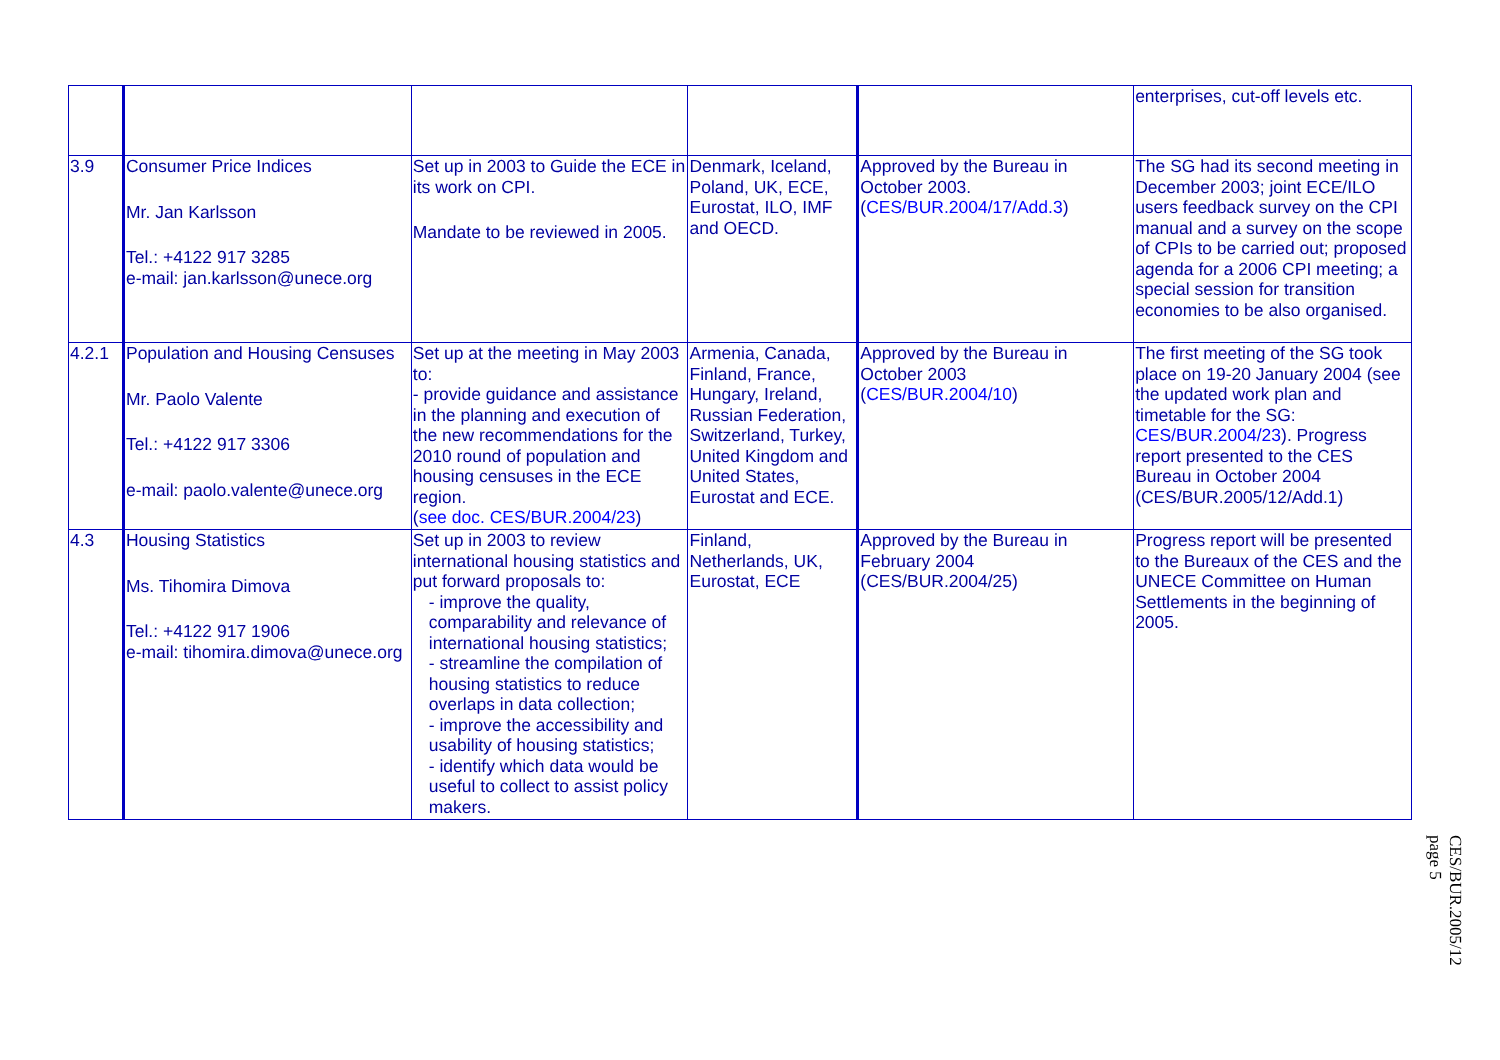| | | | | | enterprises, cut-off levels etc. |
| 3.9 | Consumer Price Indices Mr. Jan Karlsson Tel.: +4122 917 3285 e-mail: jan.karlsson@unece.org | Set up in 2003 to Guide the ECE in its work on CPI. Mandate to be reviewed in 2005. | Denmark, Iceland, Poland, UK, ECE, Eurostat, ILO, IMF and OECD. | Approved by the Bureau in October 2003. ( CES/BUR.2004/17/Add.3 ) | The SG had its second meeting in December 2003; joint ECE/ILO users feedback survey on the CPI manual and a survey on the scope of CPIs to be carried out; proposed agenda for a 2006 CPI meeting; a special session for transition economies to be also organised. |
| 4.2.1 | Population and Housing Censuses Mr. Paolo Valente Tel.: +4122 917 3306 e-mail: paolo.valente@unece.org | Set up at the meeting in May 2003 to: - provide guidance and assistance in the planning and execution of the new recommendations for the 2010 round of population and housing censuses in the ECE region. ( see doc. CES/BUR.2004/23 ) | Armenia, Canada, Finland, France, Hungary, Ireland, Russian Federation, Switzerland, Turkey, United Kingdom and United States, Eurostat and ECE. | Approved by the Bureau in October 2003 ( CES/BUR.2004/10 ) | The first meeting of the SG took place on 19-20 January 2004 (see the updated work plan and timetable for the SG: CES/BUR.2004/23 ). Progress report presented to the CES Bureau in October 2004 (CES/BUR.2005/12/Add.1) |
| 4.3 | Housing Statistics Ms. Tihomira Dimova Tel.: +4122 917 1906 e-mail: tihomira.dimova@unece.org | Set up in 2003 to review international housing statistics and put forward proposals to: - improve the quality, comparability and relevance of international housing statistics; - streamline the compilation of housing statistics to reduce overlaps in data collection; - improve the accessibility and usability of housing statistics; - identify which data would be useful to collect to assist policy makers. | Finland, Netherlands, UK, Eurostat, ECE | Approved by the Bureau in February 2004 (CES/BUR.2004/25) | Progress report will be presented to the Bureaux of the CES and the UNECE Committee on Human Settlements in the beginning of 2005. |
CES/BUR.2005/12
page 5